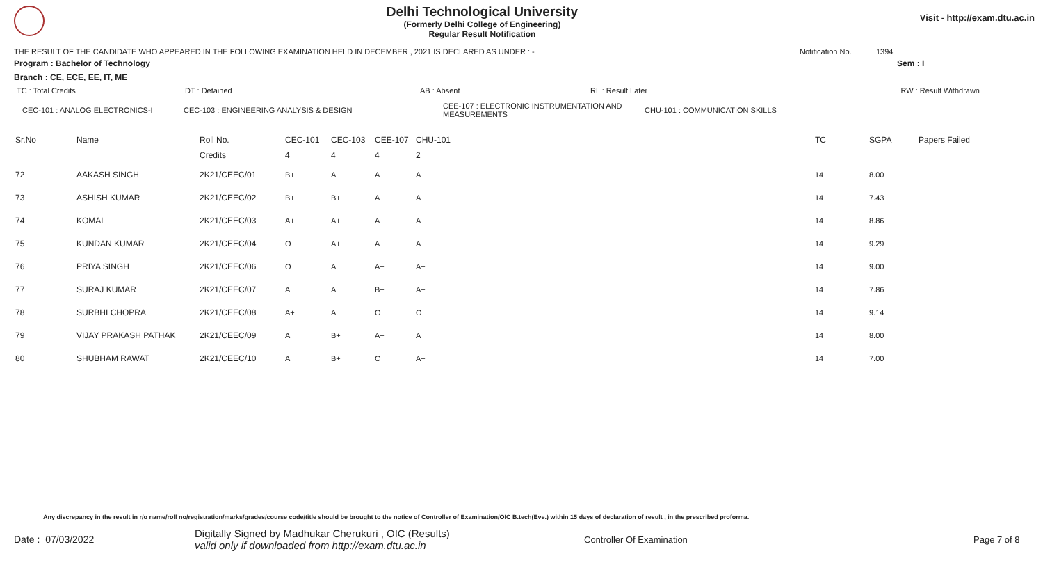Delhi Technological University
(Formerly Delhi College of Engineering)
Regular Result Notification
Visit - http://exam.dtu.ac.in
THE RESULT OF THE CANDIDATE WHO APPEARED IN THE FOLLOWING EXAMINATION HELD IN DECEMBER , 2021 IS DECLARED AS UNDER : - Notification No. 1394
Program : Bachelor of Technology Sem : I
Branch : CE, ECE, EE, IT, ME
| TC : Total Credits | DT : Detained | AB : Absent | RL : Result Later | RW : Result Withdrawn |
| CEC-101 : ANALOG ELECTRONICS-I | CEC-103 : ENGINEERING ANALYSIS & DESIGN | CEE-107 : ELECTRONIC INSTRUMENTATION AND MEASUREMENTS | CHU-101 : COMMUNICATION SKILLS |
| Sr.No | Name | Roll No. | CEC-101 | CEC-103 | CEE-107 | CHU-101 | TC | SGPA | Papers Failed |
| --- | --- | --- | --- | --- | --- | --- | --- | --- | --- |
| | | Credits | 4 | 4 | 4 | 2 | | | |
| 72 | AAKASH SINGH | 2K21/CEEC/01 | B+ | A | A+ | A | 14 | 8.00 | |
| 73 | ASHISH KUMAR | 2K21/CEEC/02 | B+ | B+ | A | A | 14 | 7.43 | |
| 74 | KOMAL | 2K21/CEEC/03 | A+ | A+ | A+ | A | 14 | 8.86 | |
| 75 | KUNDAN KUMAR | 2K21/CEEC/04 | O | A+ | A+ | A+ | 14 | 9.29 | |
| 76 | PRIYA SINGH | 2K21/CEEC/06 | O | A | A+ | A+ | 14 | 9.00 | |
| 77 | SURAJ KUMAR | 2K21/CEEC/07 | A | A | B+ | A+ | 14 | 7.86 | |
| 78 | SURBHI CHOPRA | 2K21/CEEC/08 | A+ | A | O | O | 14 | 9.14 | |
| 79 | VIJAY PRAKASH PATHAK | 2K21/CEEC/09 | A | B+ | A+ | A | 14 | 8.00 | |
| 80 | SHUBHAM RAWAT | 2K21/CEEC/10 | A | B+ | C | A+ | 14 | 7.00 | |
Any discrepancy in the result in r/o name/roll no/registration/marks/grades/course code/title should be brought to the notice of Controller of Examination/OIC B.tech(Eve.) within 15 days of declaration of result , in the prescribed proforma.
Date : 07/03/2022 Digitally Signed by Madhukar Cherukuri , OIC (Results)
valid only if downloaded from http://exam.dtu.ac.in Controller Of Examination Page 7 of 8